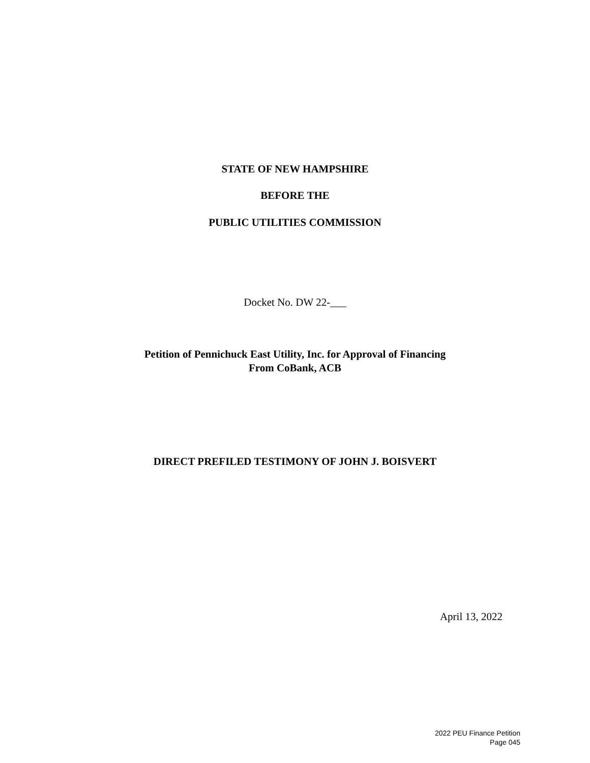STATE OF NEW HAMPSHIRE
BEFORE THE
PUBLIC UTILITIES COMMISSION
Docket No. DW 22-___
Petition of Pennichuck East Utility, Inc. for Approval of Financing
From CoBank, ACB
DIRECT PREFILED TESTIMONY OF JOHN J. BOISVERT
April 13, 2022
2022 PEU Finance Petition
Page 045